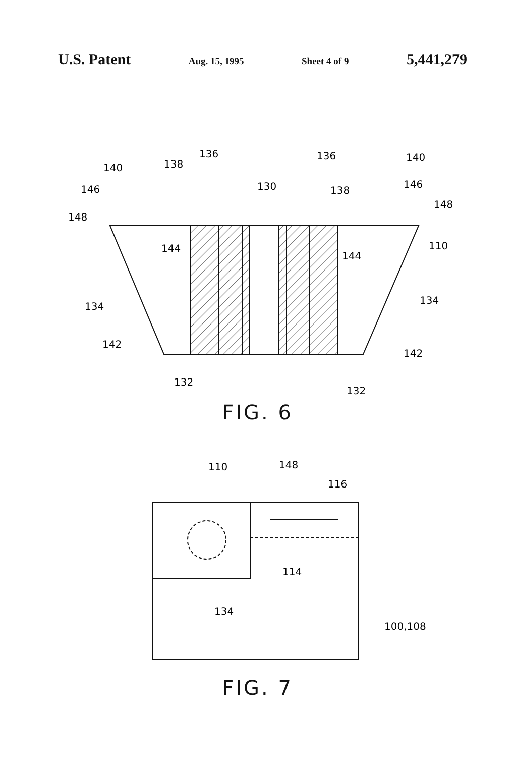U.S. Patent Aug. 15, 1995 Sheet 4 of 9 5,441,279
136
138
140
146
148
144
134
142
132
130
136
140
138
146
148
110
144
134
142
132
FIG. 6
110
148
116
114
134
100,108
FIG. 7